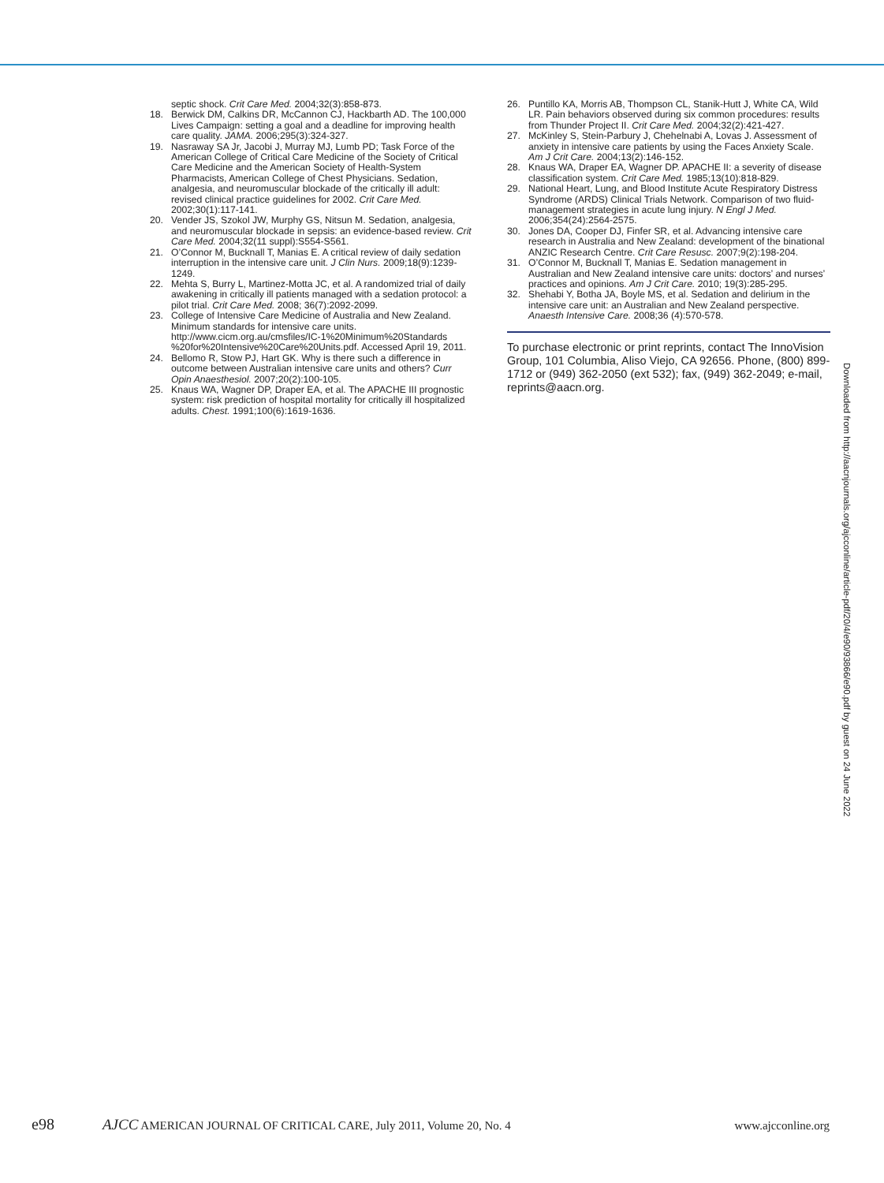septic shock. Crit Care Med. 2004;32(3):858-873.
18. Berwick DM, Calkins DR, McCannon CJ, Hackbarth AD. The 100,000 Lives Campaign: setting a goal and a deadline for improving health care quality. JAMA. 2006;295(3):324-327.
19. Nasraway SA Jr, Jacobi J, Murray MJ, Lumb PD; Task Force of the American College of Critical Care Medicine of the Society of Critical Care Medicine and the American Society of Health-System Pharmacists, American College of Chest Physicians. Sedation, analgesia, and neuromuscular blockade of the critically ill adult: revised clinical practice guidelines for 2002. Crit Care Med. 2002;30(1):117-141.
20. Vender JS, Szokol JW, Murphy GS, Nitsun M. Sedation, analgesia, and neuromuscular blockade in sepsis: an evidence-based review. Crit Care Med. 2004;32(11 suppl):S554-S561.
21. O’Connor M, Bucknall T, Manias E. A critical review of daily sedation interruption in the intensive care unit. J Clin Nurs. 2009;18(9):1239-1249.
22. Mehta S, Burry L, Martinez-Motta JC, et al. A randomized trial of daily awakening in critically ill patients managed with a sedation protocol: a pilot trial. Crit Care Med. 2008; 36(7):2092-2099.
23. College of Intensive Care Medicine of Australia and New Zealand. Minimum standards for intensive care units. http://www.cicm.org.au/cmsfiles/IC-1%20Minimum%20Standards %20for%20Intensive%20Care%20Units.pdf. Accessed April 19, 2011.
24. Bellomo R, Stow PJ, Hart GK. Why is there such a difference in outcome between Australian intensive care units and others? Curr Opin Anaesthesiol. 2007;20(2):100-105.
25. Knaus WA, Wagner DP, Draper EA, et al. The APACHE III prognostic system: risk prediction of hospital mortality for critically ill hospitalized adults. Chest. 1991;100(6):1619-1636.
26. Puntillo KA, Morris AB, Thompson CL, Stanik-Hutt J, White CA, Wild LR. Pain behaviors observed during six common procedures: results from Thunder Project II. Crit Care Med. 2004;32(2):421-427.
27. McKinley S, Stein-Parbury J, Chehelnabi A, Lovas J. Assessment of anxiety in intensive care patients by using the Faces Anxiety Scale. Am J Crit Care. 2004;13(2):146-152.
28. Knaus WA, Draper EA, Wagner DP. APACHE II: a severity of disease classification system. Crit Care Med. 1985;13(10):818-829.
29. National Heart, Lung, and Blood Institute Acute Respiratory Distress Syndrome (ARDS) Clinical Trials Network. Comparison of two fluid-management strategies in acute lung injury. N Engl J Med. 2006;354(24):2564-2575.
30. Jones DA, Cooper DJ, Finfer SR, et al. Advancing intensive care research in Australia and New Zealand: development of the binational ANZIC Research Centre. Crit Care Resusc. 2007;9(2):198-204.
31. O’Connor M, Bucknall T, Manias E. Sedation management in Australian and New Zealand intensive care units: doctors’ and nurses’ practices and opinions. Am J Crit Care. 2010; 19(3):285-295.
32. Shehabi Y, Botha JA, Boyle MS, et al. Sedation and delirium in the intensive care unit: an Australian and New Zealand perspective. Anaesth Intensive Care. 2008;36 (4):570-578.
To purchase electronic or print reprints, contact The InnoVision Group, 101 Columbia, Aliso Viejo, CA 92656. Phone, (800) 899-1712 or (949) 362-2050 (ext 532); fax, (949) 362-2049; e-mail, reprints@aacn.org.
Downloaded from http://aacnjournals.org/ajcconline/article-pdf/20/4/e90/93866/e90.pdf by guest on 24 June 2022
e98 AJCC AMERICAN JOURNAL OF CRITICAL CARE, July 2011, Volume 20, No. 4 www.ajcconline.org